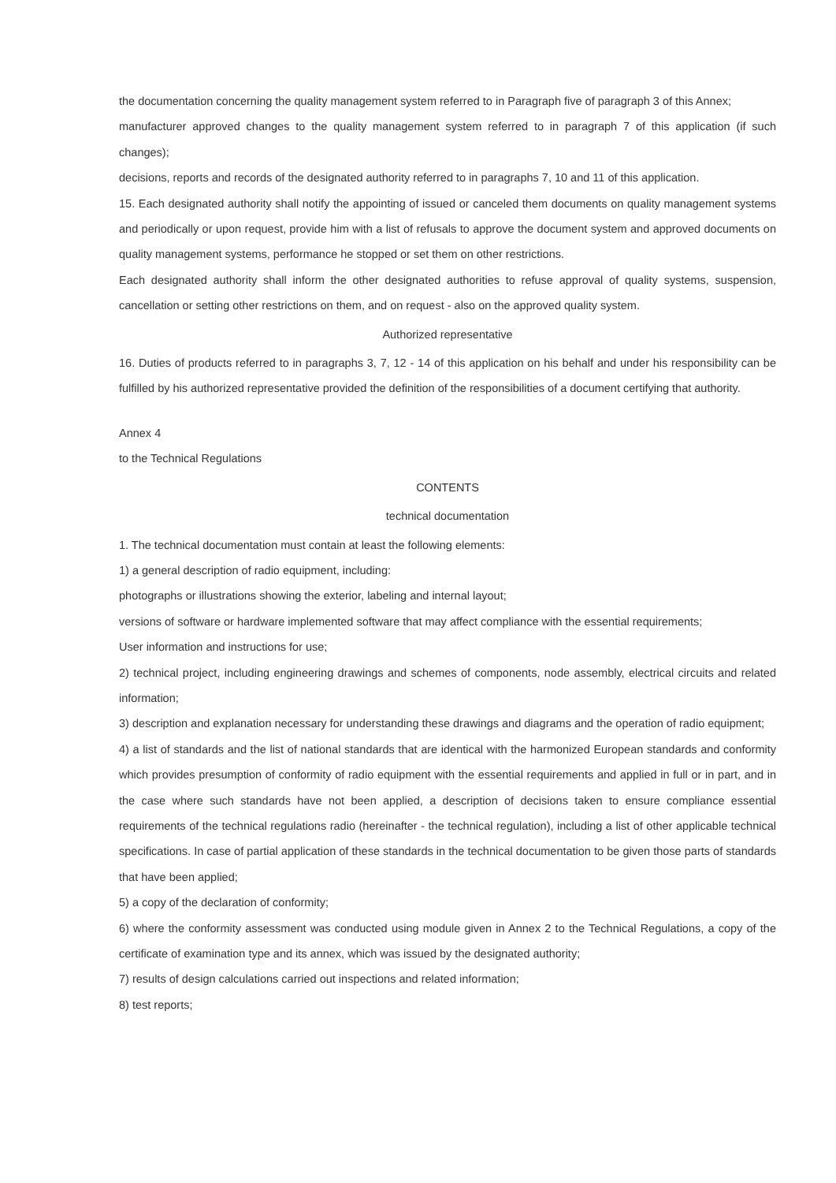the documentation concerning the quality management system referred to in Paragraph five of paragraph 3 of this Annex;
manufacturer approved changes to the quality management system referred to in paragraph 7 of this application (if such changes);
decisions, reports and records of the designated authority referred to in paragraphs 7, 10 and 11 of this application.
15. Each designated authority shall notify the appointing of issued or canceled them documents on quality management systems and periodically or upon request, provide him with a list of refusals to approve the document system and approved documents on quality management systems, performance he stopped or set them on other restrictions.
Each designated authority shall inform the other designated authorities to refuse approval of quality systems, suspension, cancellation or setting other restrictions on them, and on request - also on the approved quality system.
Authorized representative
16. Duties of products referred to in paragraphs 3, 7, 12 - 14 of this application on his behalf and under his responsibility can be fulfilled by his authorized representative provided the definition of the responsibilities of a document certifying that authority.
Annex 4
to the Technical Regulations
CONTENTS
technical documentation
1. The technical documentation must contain at least the following elements:
1) a general description of radio equipment, including:
photographs or illustrations showing the exterior, labeling and internal layout;
versions of software or hardware implemented software that may affect compliance with the essential requirements;
User information and instructions for use;
2) technical project, including engineering drawings and schemes of components, node assembly, electrical circuits and related information;
3) description and explanation necessary for understanding these drawings and diagrams and the operation of radio equipment;
4) a list of standards and the list of national standards that are identical with the harmonized European standards and conformity which provides presumption of conformity of radio equipment with the essential requirements and applied in full or in part, and in the case where such standards have not been applied, a description of decisions taken to ensure compliance essential requirements of the technical regulations radio (hereinafter - the technical regulation), including a list of other applicable technical specifications. In case of partial application of these standards in the technical documentation to be given those parts of standards that have been applied;
5) a copy of the declaration of conformity;
6) where the conformity assessment was conducted using module given in Annex 2 to the Technical Regulations, a copy of the certificate of examination type and its annex, which was issued by the designated authority;
7) results of design calculations carried out inspections and related information;
8) test reports;